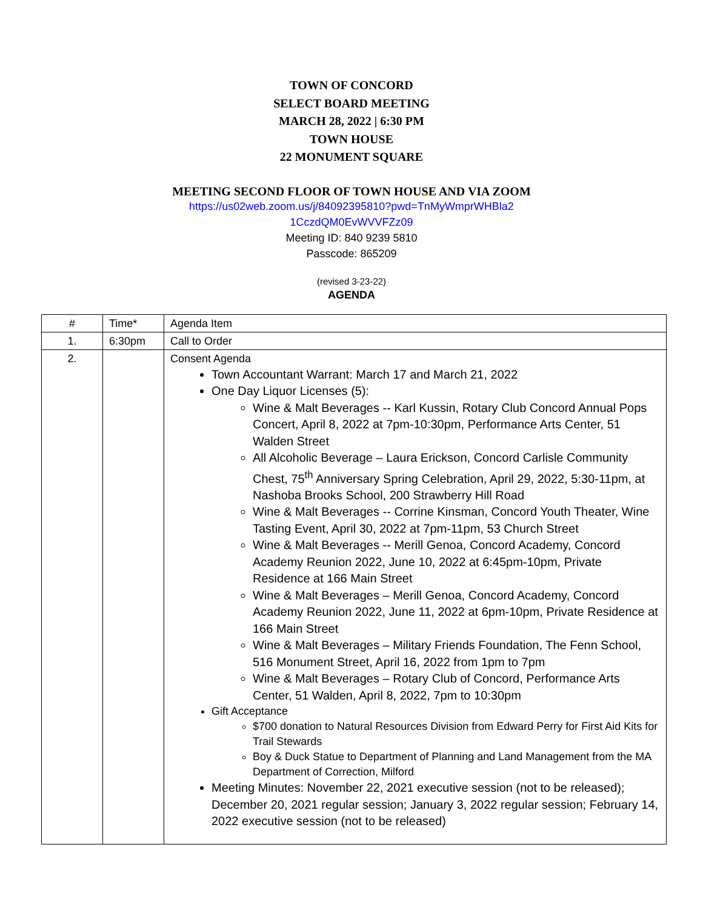TOWN OF CONCORD
SELECT BOARD MEETING
MARCH 28, 2022 | 6:30 PM
TOWN HOUSE
22 MONUMENT SQUARE
MEETING SECOND FLOOR OF TOWN HOUSE AND VIA ZOOM
https://us02web.zoom.us/j/84092395810?pwd=TnMyWmprWHBla2
1CczdQM0EvWVVFZz09
Meeting ID: 840 9239 5810
Passcode: 865209
(revised 3-23-22)
AGENDA
| # | Time* | Agenda Item |
| 1. | 6:30pm | Call to Order |
| 2. | | Consent Agenda Town Accountant Warrant: March 17 and March 21, 2022 One Day Liquor Licenses (5): Wine & Malt Beverages -- Karl Kussin, Rotary Club Concord Annual Pops Concert, April 8, 2022 at 7pm-10:30pm, Performance Arts Center, 51 Walden Street All Alcoholic Beverage – Laura Erickson, Concord Carlisle Community Chest, 75<sup>th</sup> Anniversary Spring Celebration, April 29, 2022, 5:30-11pm, at Nashoba Brooks School, 200 Strawberry Hill Road Wine & Malt Beverages -- Corrine Kinsman, Concord Youth Theater, Wine Tasting Event, April 30, 2022 at 7pm-11pm, 53 Church Street Wine & Malt Beverages -- Merill Genoa, Concord Academy, Concord Academy Reunion 2022, June 10, 2022 at 6:45pm-10pm, Private Residence at 166 Main Street Wine & Malt Beverages – Merill Genoa, Concord Academy, Concord Academy Reunion 2022, June 11, 2022 at 6pm-10pm, Private Residence at 166 Main Street Wine & Malt Beverages – Military Friends Foundation, The Fenn School, 516 Monument Street, April 16, 2022 from 1pm to 7pm Wine & Malt Beverages – Rotary Club of Concord, Performance Arts Center, 51 Walden, April 8, 2022, 7pm to 10:30pm Gift Acceptance $700 donation to Natural Resources Division from Edward Perry for First Aid Kits for Trail Stewards Boy & Duck Statue to Department of Planning and Land Management from the MA Department of Correction, Milford Meeting Minutes: November 22, 2021 executive session (not to be released); December 20, 2021 regular session; January 3, 2022 regular session; February 14, 2022 executive session (not to be released) |